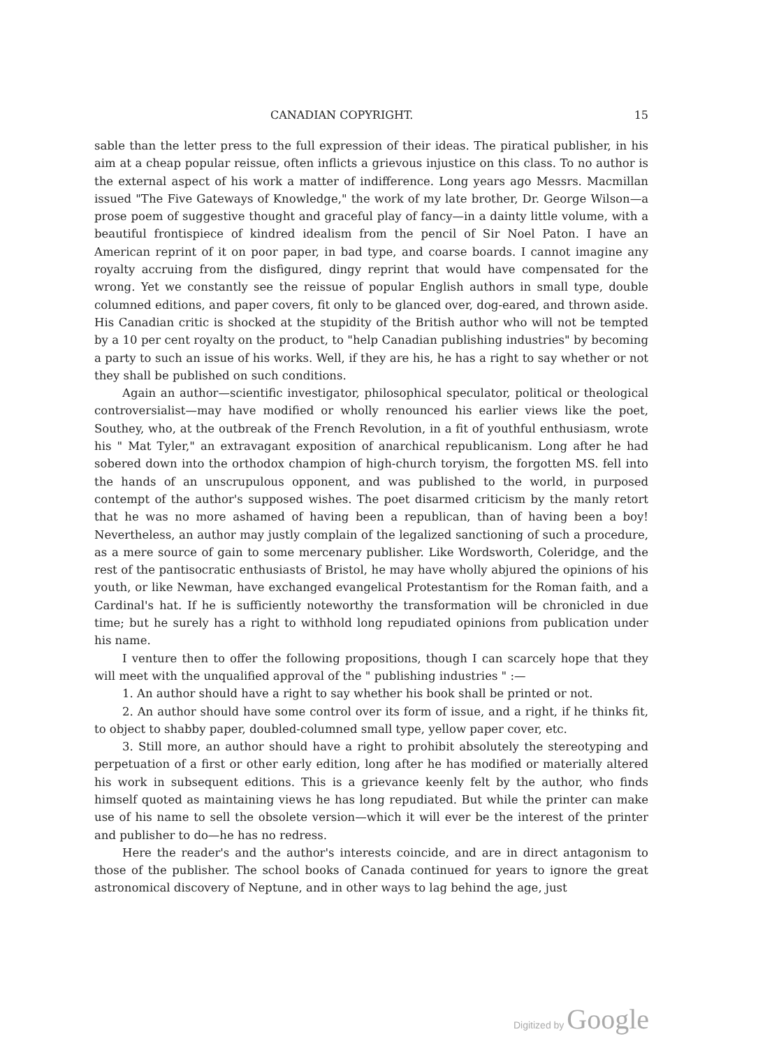CANADIAN COPYRIGHT. 15
sable than the letter press to the full expression of their ideas. The piratical publisher, in his aim at a cheap popular reissue, often inflicts a grievous injustice on this class. To no author is the external aspect of his work a matter of indifference. Long years ago Messrs. Macmillan issued "The Five Gateways of Knowledge," the work of my late brother, Dr. George Wilson—a prose poem of suggestive thought and graceful play of fancy—in a dainty little volume, with a beautiful frontispiece of kindred idealism from the pencil of Sir Noel Paton. I have an American reprint of it on poor paper, in bad type, and coarse boards. I cannot imagine any royalty accruing from the disfigured, dingy reprint that would have compensated for the wrong. Yet we constantly see the reissue of popular English authors in small type, double columned editions, and paper covers, fit only to be glanced over, dog-eared, and thrown aside. His Canadian critic is shocked at the stupidity of the British author who will not be tempted by a 10 per cent royalty on the product, to "help Canadian publishing industries" by becoming a party to such an issue of his works. Well, if they are his, he has a right to say whether or not they shall be published on such conditions.
Again an author—scientific investigator, philosophical speculator, political or theological controversialist—may have modified or wholly renounced his earlier views like the poet, Southey, who, at the outbreak of the French Revolution, in a fit of youthful enthusiasm, wrote his " Mat Tyler," an extravagant exposition of anarchical republicanism. Long after he had sobered down into the orthodox champion of high-church toryism, the forgotten MS. fell into the hands of an unscrupulous opponent, and was published to the world, in purposed contempt of the author's supposed wishes. The poet disarmed criticism by the manly retort that he was no more ashamed of having been a republican, than of having been a boy! Nevertheless, an author may justly complain of the legalized sanctioning of such a procedure, as a mere source of gain to some mercenary publisher. Like Wordsworth, Coleridge, and the rest of the pantisocratic enthusiasts of Bristol, he may have wholly abjured the opinions of his youth, or like Newman, have exchanged evangelical Protestantism for the Roman faith, and a Cardinal's hat. If he is sufficiently noteworthy the transformation will be chronicled in due time; but he surely has a right to withhold long repudiated opinions from publication under his name.
I venture then to offer the following propositions, though I can scarcely hope that they will meet with the unqualified approval of the " publishing industries " :—
1. An author should have a right to say whether his book shall be printed or not.
2. An author should have some control over its form of issue, and a right, if he thinks fit, to object to shabby paper, doubled-columned small type, yellow paper cover, etc.
3. Still more, an author should have a right to prohibit absolutely the stereotyping and perpetuation of a first or other early edition, long after he has modified or materially altered his work in subsequent editions. This is a grievance keenly felt by the author, who finds himself quoted as maintaining views he has long repudiated. But while the printer can make use of his name to sell the obsolete version—which it will ever be the interest of the printer and publisher to do—he has no redress.
Here the reader's and the author's interests coincide, and are in direct antagonism to those of the publisher. The school books of Canada continued for years to ignore the great astronomical discovery of Neptune, and in other ways to lag behind the age, just
Digitized by Google